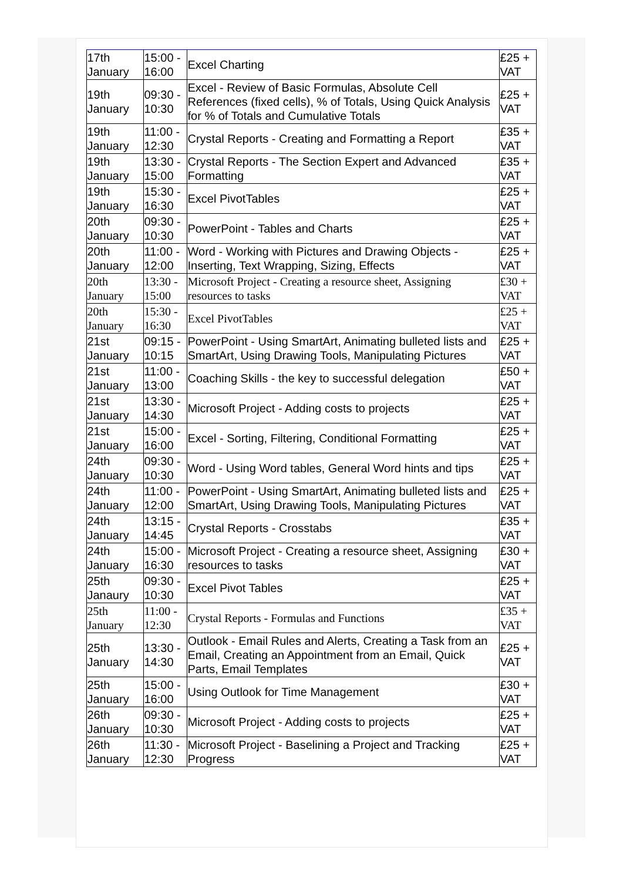| 17th January | 15:00 - 16:00 | Excel Charting | £25 + VAT |
| 19th January | 09:30 - 10:30 | Excel - Review of Basic Formulas, Absolute Cell References (fixed cells), % of Totals, Using Quick Analysis for % of Totals and Cumulative Totals | £25 + VAT |
| 19th January | 11:00 - 12:30 | Crystal Reports - Creating and Formatting a Report | £35 + VAT |
| 19th January | 13:30 - 15:00 | Crystal Reports - The Section Expert and Advanced Formatting | £35 + VAT |
| 19th January | 15:30 - 16:30 | Excel PivotTables | £25 + VAT |
| 20th January | 09:30 - 10:30 | PowerPoint - Tables and Charts | £25 + VAT |
| 20th January | 11:00 - 12:00 | Word - Working with Pictures and Drawing Objects - Inserting, Text Wrapping, Sizing, Effects | £25 + VAT |
| 20th January | 13:30 - 15:00 | Microsoft Project - Creating a resource sheet, Assigning resources to tasks | £30 + VAT |
| 20th January | 15:30 - 16:30 | Excel PivotTables | £25 + VAT |
| 21st January | 09:15 - 10:15 | PowerPoint - Using SmartArt, Animating bulleted lists and SmartArt, Using Drawing Tools, Manipulating Pictures | £25 + VAT |
| 21st January | 11:00 - 13:00 | Coaching Skills - the key to successful delegation | £50 + VAT |
| 21st January | 13:30 - 14:30 | Microsoft Project - Adding costs to projects | £25 + VAT |
| 21st January | 15:00 - 16:00 | Excel - Sorting, Filtering, Conditional Formatting | £25 + VAT |
| 24th January | 09:30 - 10:30 | Word - Using Word tables, General Word hints and tips | £25 + VAT |
| 24th January | 11:00 - 12:00 | PowerPoint - Using SmartArt, Animating bulleted lists and SmartArt, Using Drawing Tools, Manipulating Pictures | £25 + VAT |
| 24th January | 13:15 - 14:45 | Crystal Reports - Crosstabs | £35 + VAT |
| 24th January | 15:00 - 16:30 | Microsoft Project - Creating a resource sheet, Assigning resources to tasks | £30 + VAT |
| 25th Janaury | 09:30 - 10:30 | Excel Pivot Tables | £25 + VAT |
| 25th January | 11:00 - 12:30 | Crystal Reports - Formulas and Functions | £35 + VAT |
| 25th January | 13:30 - 14:30 | Outlook - Email Rules and Alerts, Creating a Task from an Email, Creating an Appointment from an Email, Quick Parts, Email Templates | £25 + VAT |
| 25th January | 15:00 - 16:00 | Using Outlook for Time Management | £30 + VAT |
| 26th January | 09:30 - 10:30 | Microsoft Project - Adding costs to projects | £25 + VAT |
| 26th January | 11:30 - 12:30 | Microsoft Project - Baselining a Project and Tracking Progress | £25 + VAT |